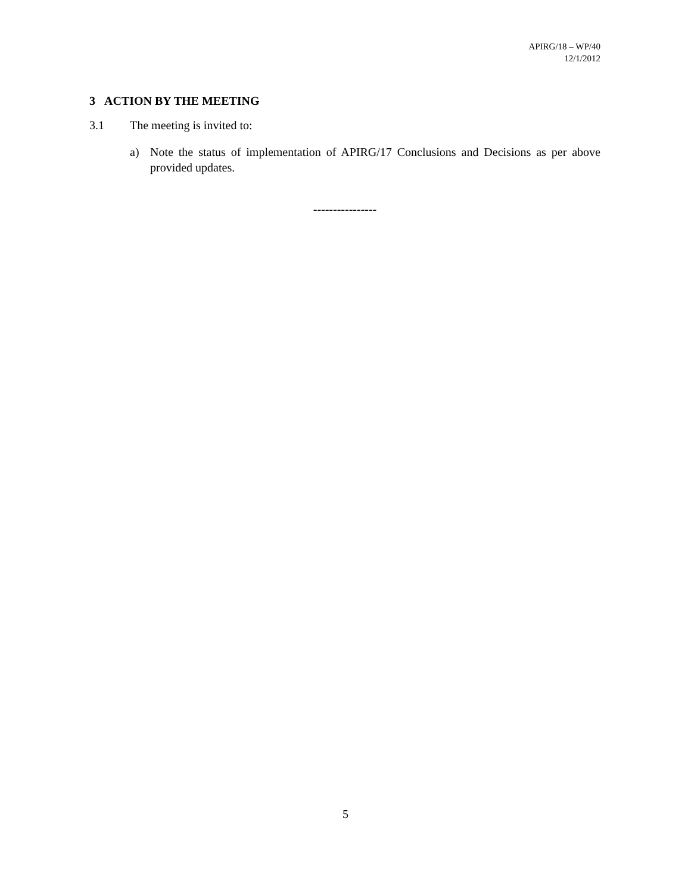APIRG/18 – WP/40
12/1/2012
3 ACTION BY THE MEETING
3.1 The meeting is invited to:
a) Note the status of implementation of APIRG/17 Conclusions and Decisions as per above provided updates.
----------------
5